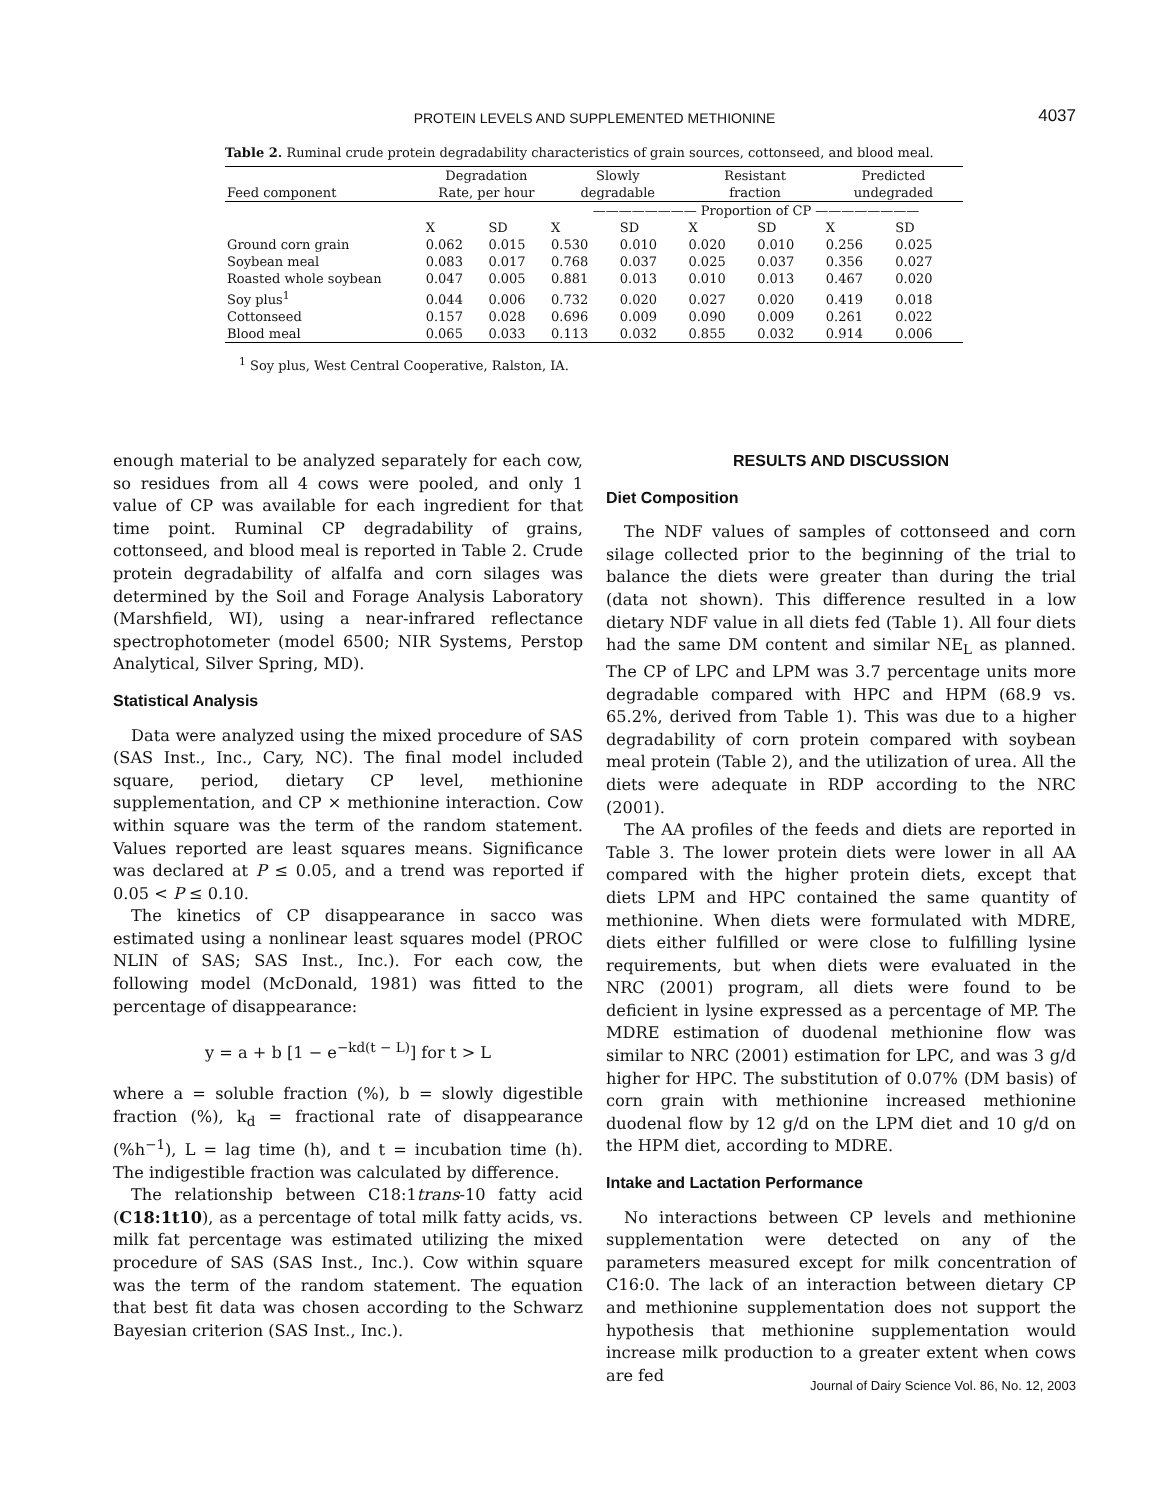PROTEIN LEVELS AND SUPPLEMENTED METHIONINE
4037
Table 2. Ruminal crude protein degradability characteristics of grain sources, cottonseed, and blood meal.
| Feed component | Degradation Rate, per hour | | Slowly degradable | | Resistant fraction | | Predicted undegraded | |
| --- | --- | --- | --- | --- | --- | --- | --- | --- |
| | | | ———————— Proportion of CP ———————— | | | | | |
| | X | SD | X | SD | X | SD | X | SD |
| Ground corn grain | 0.062 | 0.015 | 0.530 | 0.010 | 0.020 | 0.010 | 0.256 | 0.025 |
| Soybean meal | 0.083 | 0.017 | 0.768 | 0.037 | 0.025 | 0.037 | 0.356 | 0.027 |
| Roasted whole soybean | 0.047 | 0.005 | 0.881 | 0.013 | 0.010 | 0.013 | 0.467 | 0.020 |
| Soy plus<sup>1</sup> | 0.044 | 0.006 | 0.732 | 0.020 | 0.027 | 0.020 | 0.419 | 0.018 |
| Cottonseed | 0.157 | 0.028 | 0.696 | 0.009 | 0.090 | 0.009 | 0.261 | 0.022 |
| Blood meal | 0.065 | 0.033 | 0.113 | 0.032 | 0.855 | 0.032 | 0.914 | 0.006 |
<sup>1</sup> Soy plus, West Central Cooperative, Ralston, IA.
enough material to be analyzed separately for each cow, so residues from all 4 cows were pooled, and only 1 value of CP was available for each ingredient for that time point. Ruminal CP degradability of grains, cottonseed, and blood meal is reported in Table 2. Crude protein degradability of alfalfa and corn silages was determined by the Soil and Forage Analysis Laboratory (Marshfield, WI), using a near-infrared reflectance spectrophotometer (model 6500; NIR Systems, Perstop Analytical, Silver Spring, MD).
Statistical Analysis
Data were analyzed using the mixed procedure of SAS (SAS Inst., Inc., Cary, NC). The final model included square, period, dietary CP level, methionine supplementation, and CP × methionine interaction. Cow within square was the term of the random statement. Values reported are least squares means. Significance was declared at P ≤ 0.05, and a trend was reported if 0.05 < P ≤ 0.10.
The kinetics of CP disappearance in sacco was estimated using a nonlinear least squares model (PROC NLIN of SAS; SAS Inst., Inc.). For each cow, the following model (McDonald, 1981) was fitted to the percentage of disappearance:
y = a + b [1 − e<sup>−kd(t − L)</sup>] for t > L
where a = soluble fraction (%), b = slowly digestible fraction (%), k<sub>d</sub> = fractional rate of disappearance (%h<sup>−1</sup>), L = lag time (h), and t = incubation time (h). The indigestible fraction was calculated by difference.
The relationship between C18:1trans-10 fatty acid (C18:1t10), as a percentage of total milk fatty acids, vs. milk fat percentage was estimated utilizing the mixed procedure of SAS (SAS Inst., Inc.). Cow within square was the term of the random statement. The equation that best fit data was chosen according to the Schwarz Bayesian criterion (SAS Inst., Inc.).
RESULTS AND DISCUSSION
Diet Composition
The NDF values of samples of cottonseed and corn silage collected prior to the beginning of the trial to balance the diets were greater than during the trial (data not shown). This difference resulted in a low dietary NDF value in all diets fed (Table 1). All four diets had the same DM content and similar NE<sub>L</sub> as planned. The CP of LPC and LPM was 3.7 percentage units more degradable compared with HPC and HPM (68.9 vs. 65.2%, derived from Table 1). This was due to a higher degradability of corn protein compared with soybean meal protein (Table 2), and the utilization of urea. All the diets were adequate in RDP according to the NRC (2001).
The AA profiles of the feeds and diets are reported in Table 3. The lower protein diets were lower in all AA compared with the higher protein diets, except that diets LPM and HPC contained the same quantity of methionine. When diets were formulated with MDRE, diets either fulfilled or were close to fulfilling lysine requirements, but when diets were evaluated in the NRC (2001) program, all diets were found to be deficient in lysine expressed as a percentage of MP. The MDRE estimation of duodenal methionine flow was similar to NRC (2001) estimation for LPC, and was 3 g/d higher for HPC. The substitution of 0.07% (DM basis) of corn grain with methionine increased methionine duodenal flow by 12 g/d on the LPM diet and 10 g/d on the HPM diet, according to MDRE.
Intake and Lactation Performance
No interactions between CP levels and methionine supplementation were detected on any of the parameters measured except for milk concentration of C16:0. The lack of an interaction between dietary CP and methionine supplementation does not support the hypothesis that methionine supplementation would increase milk production to a greater extent when cows are fed
Journal of Dairy Science Vol. 86, No. 12, 2003